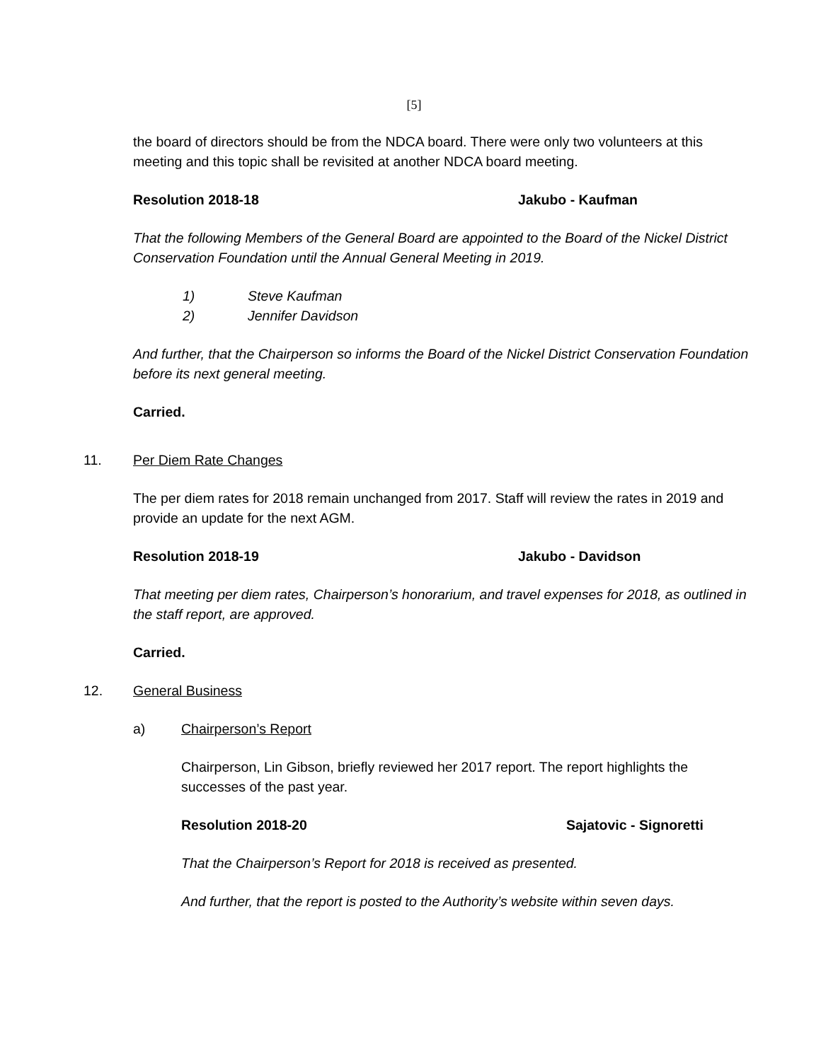[5]
the board of directors should be from the NDCA board. There were only two volunteers at this meeting and this topic shall be revisited at another NDCA board meeting.
Resolution 2018-18 Jakubo - Kaufman
That the following Members of the General Board are appointed to the Board of the Nickel District Conservation Foundation until the Annual General Meeting in 2019.
1) Steve Kaufman
2) Jennifer Davidson
And further, that the Chairperson so informs the Board of the Nickel District Conservation Foundation before its next general meeting.
Carried.
11. Per Diem Rate Changes
The per diem rates for 2018 remain unchanged from 2017. Staff will review the rates in 2019 and provide an update for the next AGM.
Resolution 2018-19 Jakubo - Davidson
That meeting per diem rates, Chairperson’s honorarium, and travel expenses for 2018, as outlined in the staff report, are approved.
Carried.
12. General Business
a) Chairperson’s Report
Chairperson, Lin Gibson, briefly reviewed her 2017 report. The report highlights the successes of the past year.
Resolution 2018-20 Sajatovic - Signoretti
That the Chairperson’s Report for 2018 is received as presented.
And further, that the report is posted to the Authority’s website within seven days.